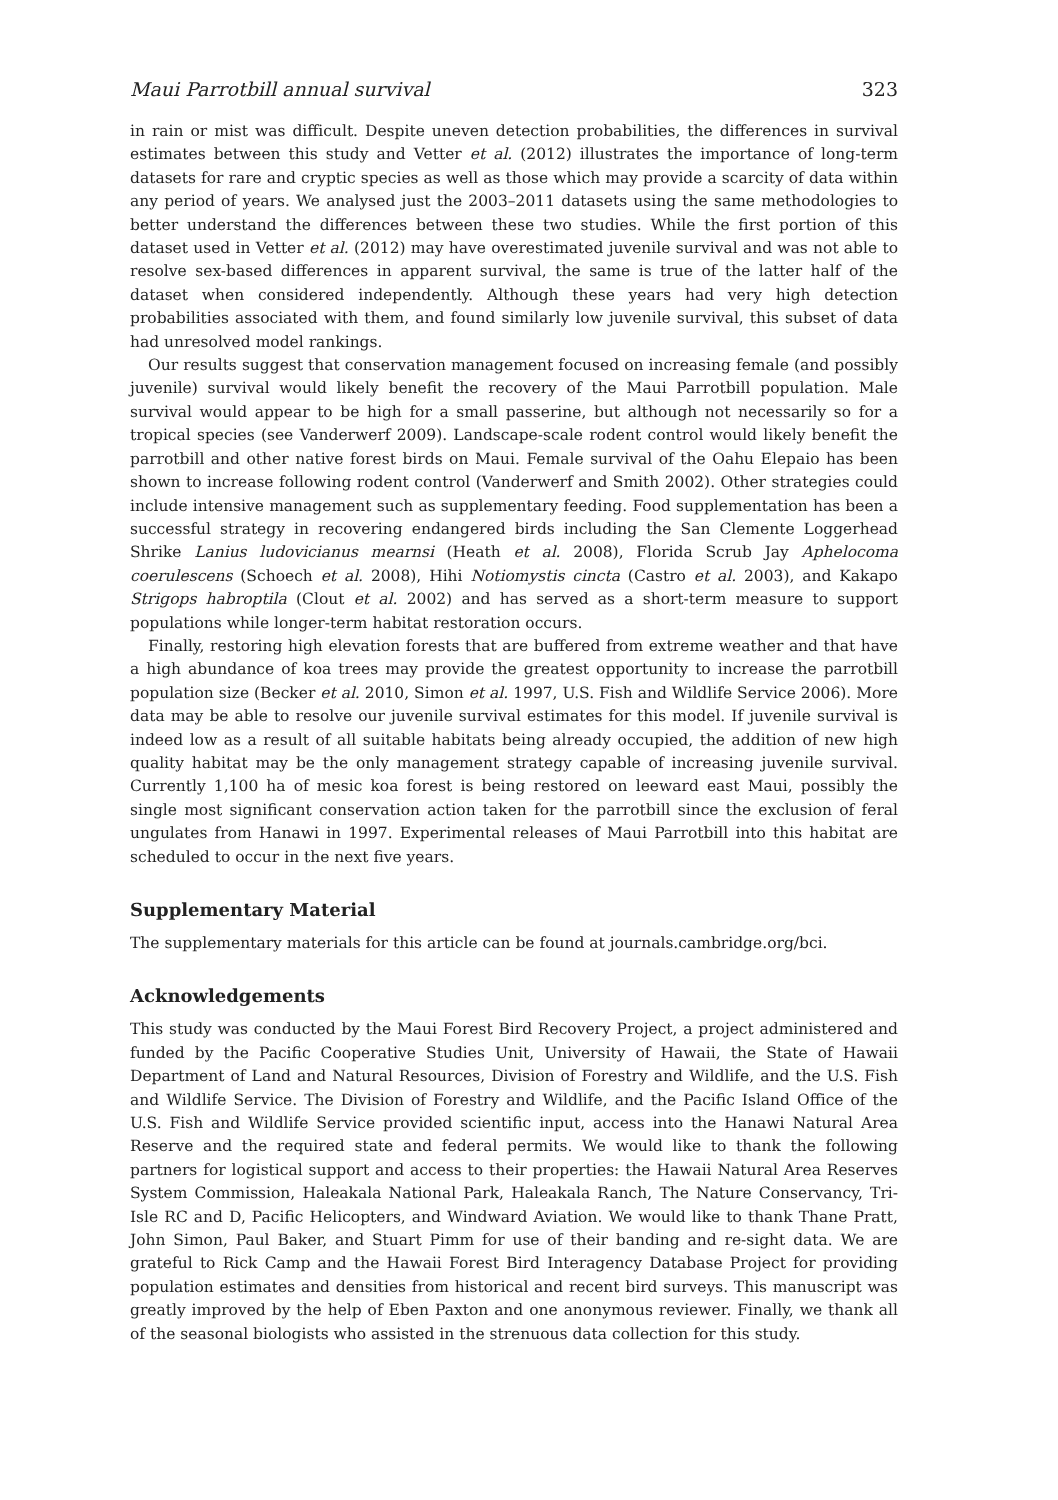Maui Parrotbill annual survival 323
in rain or mist was difficult. Despite uneven detection probabilities, the differences in survival estimates between this study and Vetter et al. (2012) illustrates the importance of long-term datasets for rare and cryptic species as well as those which may provide a scarcity of data within any period of years. We analysed just the 2003–2011 datasets using the same methodologies to better understand the differences between these two studies. While the first portion of this dataset used in Vetter et al. (2012) may have overestimated juvenile survival and was not able to resolve sex-based differences in apparent survival, the same is true of the latter half of the dataset when considered independently. Although these years had very high detection probabilities associated with them, and found similarly low juvenile survival, this subset of data had unresolved model rankings.
Our results suggest that conservation management focused on increasing female (and possibly juvenile) survival would likely benefit the recovery of the Maui Parrotbill population. Male survival would appear to be high for a small passerine, but although not necessarily so for a tropical species (see Vanderwerf 2009). Landscape-scale rodent control would likely benefit the parrotbill and other native forest birds on Maui. Female survival of the Oahu Elepaio has been shown to increase following rodent control (Vanderwerf and Smith 2002). Other strategies could include intensive management such as supplementary feeding. Food supplementation has been a successful strategy in recovering endangered birds including the San Clemente Loggerhead Shrike Lanius ludovicianus mearnsi (Heath et al. 2008), Florida Scrub Jay Aphelocoma coerulescens (Schoech et al. 2008), Hihi Notiomystis cincta (Castro et al. 2003), and Kakapo Strigops habroptila (Clout et al. 2002) and has served as a short-term measure to support populations while longer-term habitat restoration occurs.
Finally, restoring high elevation forests that are buffered from extreme weather and that have a high abundance of koa trees may provide the greatest opportunity to increase the parrotbill population size (Becker et al. 2010, Simon et al. 1997, U.S. Fish and Wildlife Service 2006). More data may be able to resolve our juvenile survival estimates for this model. If juvenile survival is indeed low as a result of all suitable habitats being already occupied, the addition of new high quality habitat may be the only management strategy capable of increasing juvenile survival. Currently 1,100 ha of mesic koa forest is being restored on leeward east Maui, possibly the single most significant conservation action taken for the parrotbill since the exclusion of feral ungulates from Hanawi in 1997. Experimental releases of Maui Parrotbill into this habitat are scheduled to occur in the next five years.
Supplementary Material
The supplementary materials for this article can be found at journals.cambridge.org/bci.
Acknowledgements
This study was conducted by the Maui Forest Bird Recovery Project, a project administered and funded by the Pacific Cooperative Studies Unit, University of Hawaii, the State of Hawaii Department of Land and Natural Resources, Division of Forestry and Wildlife, and the U.S. Fish and Wildlife Service. The Division of Forestry and Wildlife, and the Pacific Island Office of the U.S. Fish and Wildlife Service provided scientific input, access into the Hanawi Natural Area Reserve and the required state and federal permits. We would like to thank the following partners for logistical support and access to their properties: the Hawaii Natural Area Reserves System Commission, Haleakala National Park, Haleakala Ranch, The Nature Conservancy, Tri-Isle RC and D, Pacific Helicopters, and Windward Aviation. We would like to thank Thane Pratt, John Simon, Paul Baker, and Stuart Pimm for use of their banding and re-sight data. We are grateful to Rick Camp and the Hawaii Forest Bird Interagency Database Project for providing population estimates and densities from historical and recent bird surveys. This manuscript was greatly improved by the help of Eben Paxton and one anonymous reviewer. Finally, we thank all of the seasonal biologists who assisted in the strenuous data collection for this study.